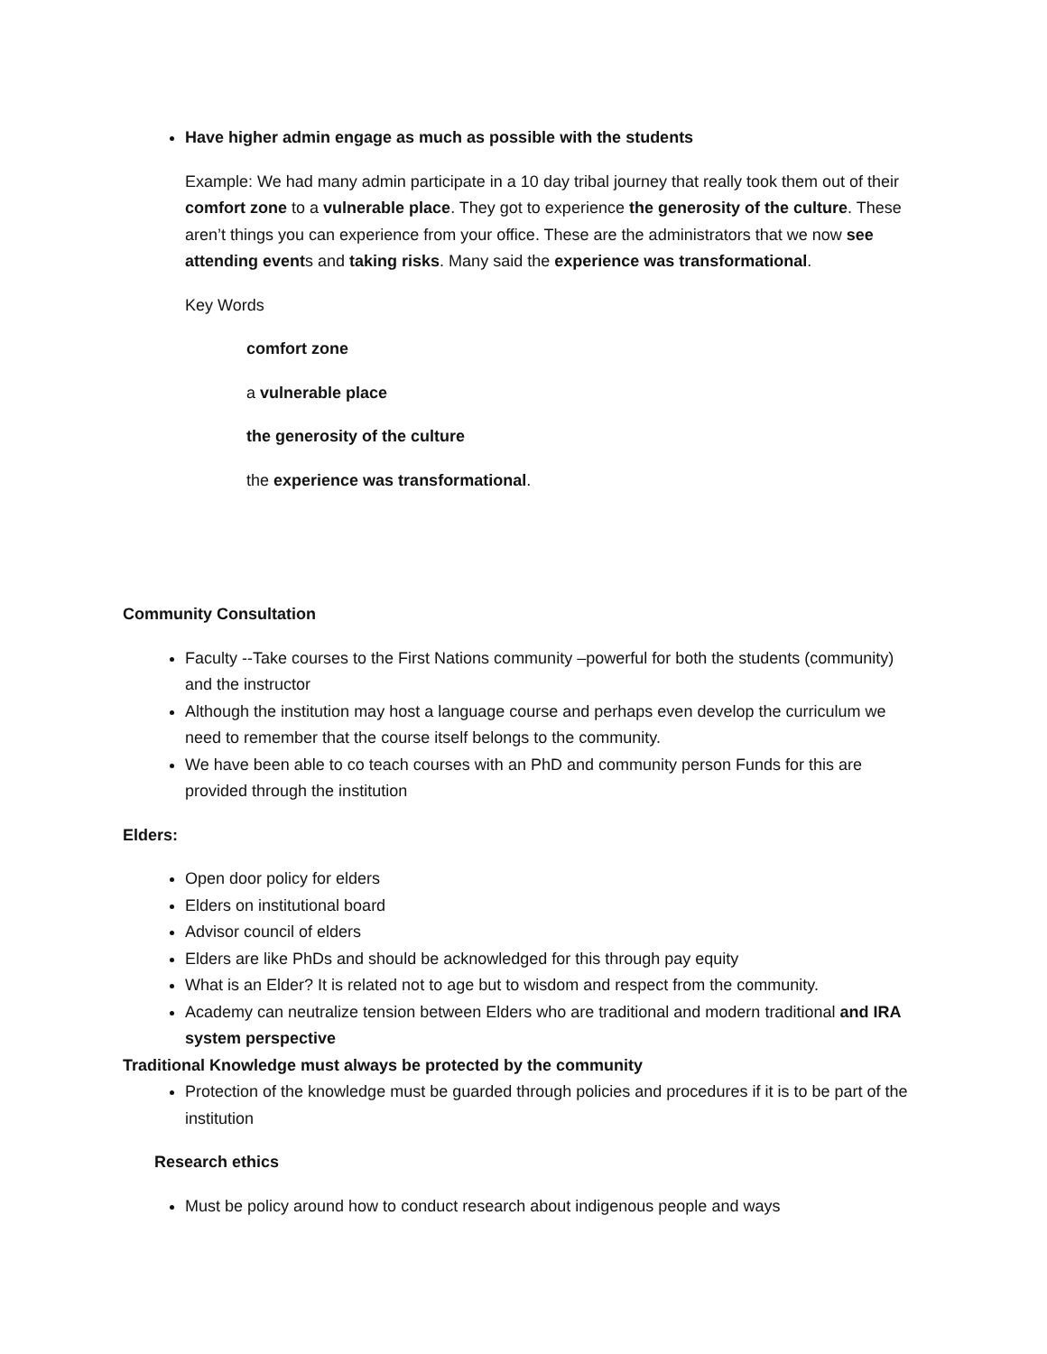Have higher admin engage as much as possible with the students
Example: We had many admin participate in a 10 day tribal journey that really took them out of their comfort zone to a vulnerable place. They got to experience the generosity of the culture. These aren’t things you can experience from your office. These are the administrators that we now see attending events and taking risks. Many said the experience was transformational.
Key Words
comfort zone
a vulnerable place
the generosity of the culture
the experience was transformational.
Community Consultation
Faculty --Take courses to the First Nations community –powerful for both the students (community) and the instructor
Although the institution may host a language course and perhaps even develop the curriculum we need to remember that the course itself belongs to the community.
We have been able to co teach courses with an PhD and community person Funds for this are provided through the institution
Elders:
Open door policy for elders
Elders on institutional board
Advisor council of elders
Elders are like PhDs and should be acknowledged for this through pay equity
What is an Elder? It is related not to age but to wisdom and respect from the community.
Academy can neutralize tension between Elders who are traditional and modern traditional and IRA system perspective
Traditional Knowledge must always be protected by the community
Protection of the knowledge must be guarded through policies and procedures if it is to be part of the institution
Research ethics
Must be policy around how to conduct research about indigenous people and ways